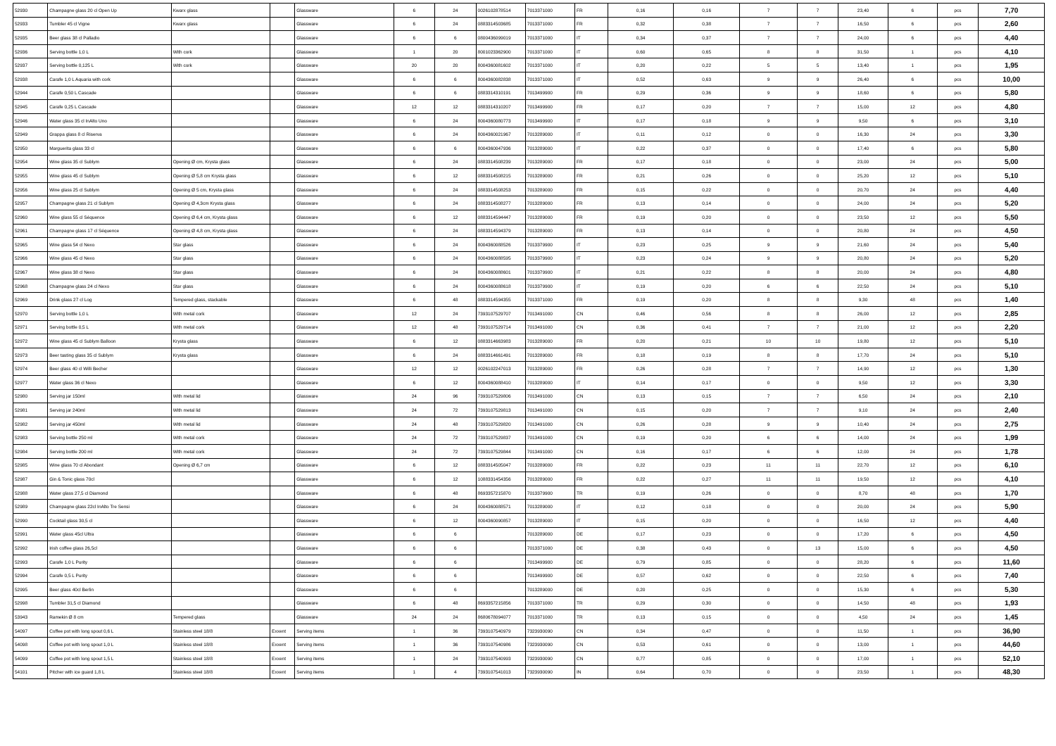| 52930 | Champagne glass 20 cl Open Up | Kwarx glass | | Glassware | 6 | 24 | 0026102878514 | 7013371000 | FR | 0,16 | 0,16 | 7 | 7 | 23,40 | 6 | pcs | 7,70 |
| 52933 | Tumbler 45 cl Vigne | Kwarx glass | | Glassware | 6 | 24 | 0883314503685 | 7013371000 | FR | 0,32 | 0,38 | 7 | 7 | 16,50 | 6 | pcs | 2,60 |
| 52935 | Beer glass 38 cl Palladio | | | Glassware | 6 | 6 | 0800436099019 | 7013371000 | IT | 0,34 | 0,37 | 7 | 7 | 24,00 | 6 | pcs | 4,40 |
| 52936 | Serving bottle 1,0 L | With cork | | Glassware | 1 | 20 | 8001023362900 | 7013371000 | IT | 0,60 | 0,65 | 8 | 8 | 31,50 | 1 | pcs | 4,10 |
| 52937 | Serving bottle 0,125 L | With cork | | Glassware | 20 | 20 | 8004360081602 | 7013371000 | IT | 0,20 | 0,22 | 5 | 5 | 13,40 | 1 | pcs | 1,95 |
| 52938 | Carafe 1,0 L Aquaria with cork | | | Glassware | 6 | 6 | 8004360082838 | 7013371000 | IT | 0,52 | 0,63 | 9 | 9 | 26,40 | 6 | pcs | 10,00 |
| 52944 | Carafe 0,50 L Cascade | | | Glassware | 6 | 6 | 0883314310191 | 7013499900 | FR | 0,29 | 0,36 | 9 | 9 | 18,60 | 6 | pcs | 5,80 |
| 52945 | Carafe 0,25 L Cascade | | | Glassware | 12 | 12 | 0883314310207 | 7013499900 | FR | 0,17 | 0,20 | 7 | 7 | 15,00 | 12 | pcs | 4,80 |
| 52946 | Water glass 35 cl InAlto Uno | | | Glassware | 6 | 24 | 8004360080773 | 7013499900 | IT | 0,17 | 0,18 | 9 | 9 | 9,50 | 6 | pcs | 3,10 |
| 52949 | Grappa glass 8 cl Riserva | | | Glassware | 6 | 24 | 8004360021967 | 7013289000 | IT | 0,11 | 0,12 | 0 | 0 | 16,30 | 24 | pcs | 3,30 |
| 52950 | Marguerita glass 33 cl | | | Glassware | 6 | 6 | 8004360047936 | 7013289000 | IT | 0,22 | 0,37 | 0 | 0 | 17,40 | 6 | pcs | 5,80 |
| 52954 | Wine glass 35 cl Sublym | Opening Ø cm, Krysta glass | | Glassware | 6 | 24 | 0883314508239 | 7013289000 | FR | 0,17 | 0,18 | 0 | 0 | 23,00 | 24 | pcs | 5,00 |
| 52955 | Wine glass 45 cl Sublym | Opening Ø 5,8 cm Krysta glass | | Glassware | 6 | 12 | 0883314508215 | 7013289000 | FR | 0,21 | 0,26 | 0 | 0 | 25,20 | 12 | pcs | 5,10 |
| 52956 | Wine glass 25 cl Sublym | Opening Ø 5 cm, Krysta glass | | Glassware | 6 | 24 | 0883314508253 | 7013289000 | FR | 0,15 | 0,22 | 0 | 0 | 20,70 | 24 | pcs | 4,40 |
| 52957 | Champagne glass 21 cl Sublym | Opening Ø 4,3cm Krysta glass | | Glassware | 6 | 24 | 0883314508277 | 7013289000 | FR | 0,13 | 0,14 | 0 | 0 | 24,00 | 24 | pcs | 5,20 |
| 52960 | Wine glass 55 cl Séquence | Opening Ø 6,4 cm, Krysta glass | | Glassware | 6 | 12 | 0883314594447 | 7013289000 | FR | 0,19 | 0,20 | 0 | 0 | 23,50 | 12 | pcs | 5,50 |
| 52961 | Champagne glass 17 cl Séquence | Opening Ø 4,8 cm, Krysta glass | | Glassware | 6 | 24 | 0883314594379 | 7013289000 | FR | 0,13 | 0,14 | 0 | 0 | 20,80 | 24 | pcs | 4,50 |
| 52965 | Wine glass 54 cl Nexo | Star glass | | Glassware | 6 | 24 | 8004360088526 | 7013379900 | IT | 0,23 | 0,25 | 9 | 9 | 21,60 | 24 | pcs | 5,40 |
| 52966 | Wine glass 45 cl Nexo | Star glass | | Glassware | 6 | 24 | 8004360088595 | 7013379900 | IT | 0,23 | 0,24 | 9 | 9 | 20,80 | 24 | pcs | 5,20 |
| 52967 | Wine glass 38 cl Nexo | Star glass | | Glassware | 6 | 24 | 8004360088601 | 7013379900 | IT | 0,21 | 0,22 | 8 | 8 | 20,00 | 24 | pcs | 4,80 |
| 52968 | Champagne glass 24 cl Nexo | Star glass | | Glassware | 6 | 24 | 8004360088618 | 7013379900 | IT | 0,19 | 0,20 | 6 | 6 | 22,50 | 24 | pcs | 5,10 |
| 52969 | Drink glass 27 cl Log | Tempered glass, stackable | | Glassware | 6 | 48 | 0883314594355 | 7013371000 | FR | 0,19 | 0,20 | 8 | 8 | 9,30 | 48 | pcs | 1,40 |
| 52970 | Serving bottle 1,0 L | With metal cork | | Glassware | 12 | 24 | 7393107529707 | 7013491000 | CN | 0,46 | 0,56 | 8 | 8 | 26,00 | 12 | pcs | 2,85 |
| 52971 | Serving bottle 0,5 L | With metal cork | | Glassware | 12 | 48 | 7393107529714 | 7013491000 | CN | 0,36 | 0,41 | 7 | 7 | 21,00 | 12 | pcs | 2,20 |
| 52972 | Wine glass 45 cl Sublym Balloon | Krysta glass | | Glassware | 6 | 12 | 0883314663983 | 7013289000 | FR | 0,20 | 0,21 | 10 | 10 | 19,80 | 12 | pcs | 5,10 |
| 52973 | Beer tasting glass 35 cl Sublym | Krysta glass | | Glassware | 6 | 24 | 0883314661491 | 7013289000 | FR | 0,18 | 0,19 | 8 | 8 | 17,70 | 24 | pcs | 5,10 |
| 52974 | Beer glass 40 cl Willi Becher | | | Glassware | 12 | 12 | 0026102247013 | 7013289000 | FR | 0,26 | 0,28 | 7 | 7 | 14,90 | 12 | pcs | 1,30 |
| 52977 | Water glass 36 cl Nexo | | | Glassware | 6 | 12 | 8004360088410 | 7013289000 | IT | 0,14 | 0,17 | 0 | 0 | 9,50 | 12 | pcs | 3,30 |
| 52980 | Serving jar 150ml | With metal lid | | Glassware | 24 | 96 | 7393107529806 | 7013491000 | CN | 0,13 | 0,15 | 7 | 7 | 6,50 | 24 | pcs | 2,10 |
| 52981 | Serving jar 240ml | With metal lid | | Glassware | 24 | 72 | 7393107529813 | 7013491000 | CN | 0,15 | 0,20 | 7 | 7 | 9,10 | 24 | pcs | 2,40 |
| 52982 | Serving jar 450ml | With metal lid | | Glassware | 24 | 48 | 7393107529820 | 7013491000 | CN | 0,26 | 0,28 | 9 | 9 | 10,40 | 24 | pcs | 2,75 |
| 52983 | Serving bottle 250 ml | With metal cork | | Glassware | 24 | 72 | 7393107529837 | 7013491000 | CN | 0,19 | 0,20 | 6 | 6 | 14,00 | 24 | pcs | 1,99 |
| 52984 | Serving bottle 200 ml | With metal cork | | Glassware | 24 | 72 | 7393107529844 | 7013491000 | CN | 0,16 | 0,17 | 6 | 6 | 12,00 | 24 | pcs | 1,78 |
| 52985 | Wine glass 70 cl Abondant | Opening Ø 6,7 cm | | Glassware | 6 | 12 | 0883314505047 | 7013289000 | FR | 0,22 | 0,23 | 11 | 11 | 22,70 | 12 | pcs | 6,10 |
| 52987 | Gin & Tonic glass 70cl | | | Glassware | 6 | 12 | 1088331454356 | 7013289000 | FR | 0,22 | 0,27 | 11 | 11 | 19,50 | 12 | pcs | 4,10 |
| 52988 | Water glass 27,5 cl Diamond | | | Glassware | 6 | 48 | 8693357215870 | 7013379900 | TR | 0,19 | 0,26 | 0 | 0 | 8,70 | 48 | pcs | 1,70 |
| 52989 | Champagne glass 22cl InAlto Tre Sensi | | | Glassware | 6 | 24 | 8004360088571 | 7013289000 | IT | 0,12 | 0,18 | 0 | 0 | 20,00 | 24 | pcs | 5,90 |
| 52990 | Cocktail glass 30,5 cl | | | Glassware | 6 | 12 | 8004360090857 | 7013289000 | IT | 0,15 | 0,20 | 0 | 0 | 16,50 | 12 | pcs | 4,40 |
| 52991 | Water glass 45cl Ultra | | | Glassware | 6 | 6 | | 7013289000 | DE | 0,17 | 0,23 | 0 | 0 | 17,20 | 6 | pcs | 4,50 |
| 52992 | Irish coffee glass 26,5cl | | | Glassware | 6 | 6 | | 7013371000 | DE | 0,38 | 0,43 | 0 | 13 | 15,00 | 6 | pcs | 4,50 |
| 52993 | Carafe 1,0 L Purity | | | Glassware | 6 | 6 | | 7013499900 | DE | 0,79 | 0,85 | 0 | 0 | 28,20 | 6 | pcs | 11,60 |
| 52994 | Carafe 0,5 L Purity | | | Glassware | 6 | 6 | | 7013499900 | DE | 0,57 | 0,62 | 0 | 0 | 22,50 | 6 | pcs | 7,40 |
| 52995 | Beer glass 40cl Berlin | | | Glassware | 6 | 6 | | 7013289000 | DE | 0,20 | 0,25 | 0 | 0 | 15,30 | 6 | pcs | 5,30 |
| 52998 | Tumbler 31,5 cl Diamond | | | Glassware | 6 | 48 | 8693357215856 | 7013371000 | TR | 0,29 | 0,30 | 0 | 0 | 14,50 | 48 | pcs | 1,93 |
| 53943 | Ramekin Ø 8 cm | Tempered glass | | Glassware | 24 | 24 | 8680678094077 | 7013371000 | TR | 0,13 | 0,15 | 0 | 0 | 4,50 | 24 | pcs | 1,45 |
| 54097 | Coffee pot with long spout 0,6 L | Stainless steel 18/8 | Exxent | Serving items | 1 | 36 | 7393107540979 | 7323930090 | CN | 0,34 | 0,47 | 0 | 0 | 11,50 | 1 | pcs | 36,90 |
| 54098 | Coffee pot with long spout 1,0 L | Stainless steel 18/8 | Exxent | Serving items | 1 | 36 | 7393107540986 | 7323930090 | CN | 0,53 | 0,61 | 0 | 0 | 13,00 | 1 | pcs | 44,60 |
| 54099 | Coffee pot with long spout 1,5 L | Stainless steel 18/8 | Exxent | Serving items | 1 | 24 | 7393107540993 | 7323930090 | CN | 0,77 | 0,85 | 0 | 0 | 17,00 | 1 | pcs | 52,10 |
| 54101 | Pitcher with ice guard 1,8 L | Stainless steel 18/8 | Exxent | Serving items | 1 | 4 | 7393107541013 | 7323930090 | IN | 0,64 | 0,70 | 0 | 0 | 23,50 | 1 | pcs | 48,30 |